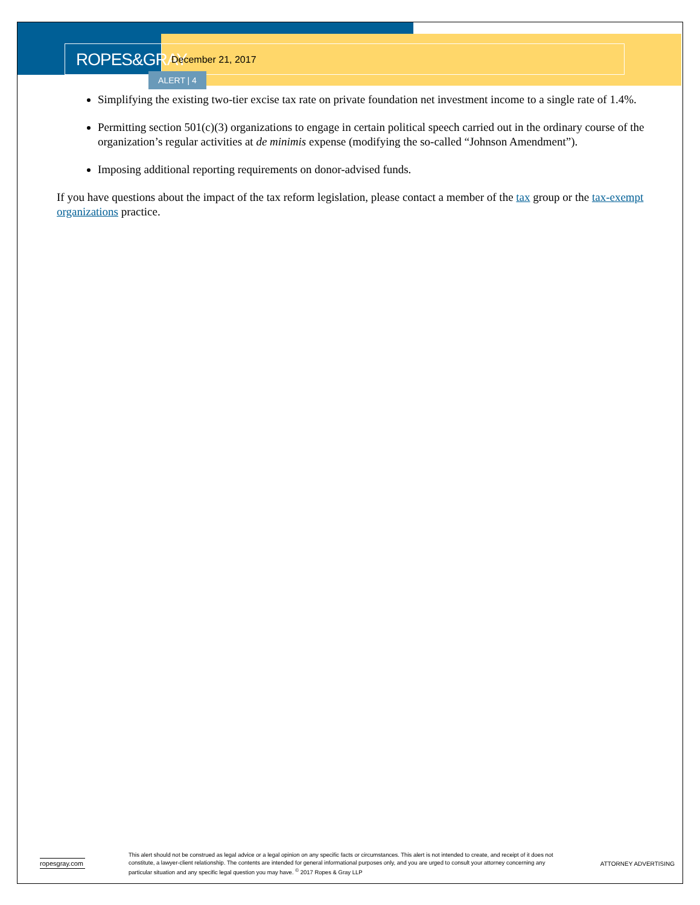ROPES&GRAY
December 21, 2017
ALERT | 4
Simplifying the existing two-tier excise tax rate on private foundation net investment income to a single rate of 1.4%.
Permitting section 501(c)(3) organizations to engage in certain political speech carried out in the ordinary course of the organization’s regular activities at de minimis expense (modifying the so-called “Johnson Amendment”).
Imposing additional reporting requirements on donor-advised funds.
If you have questions about the impact of the tax reform legislation, please contact a member of the tax group or the tax-exempt organizations practice.
ropesgray.com
This alert should not be construed as legal advice or a legal opinion on any specific facts or circumstances. This alert is not intended to create, and receipt of it does not constitute, a lawyer-client relationship. The contents are intended for general informational purposes only, and you are urged to consult your attorney concerning any particular situation and any specific legal question you may have. <sup>©</sup> 2017 Ropes & Gray LLP
ATTORNEY ADVERTISING